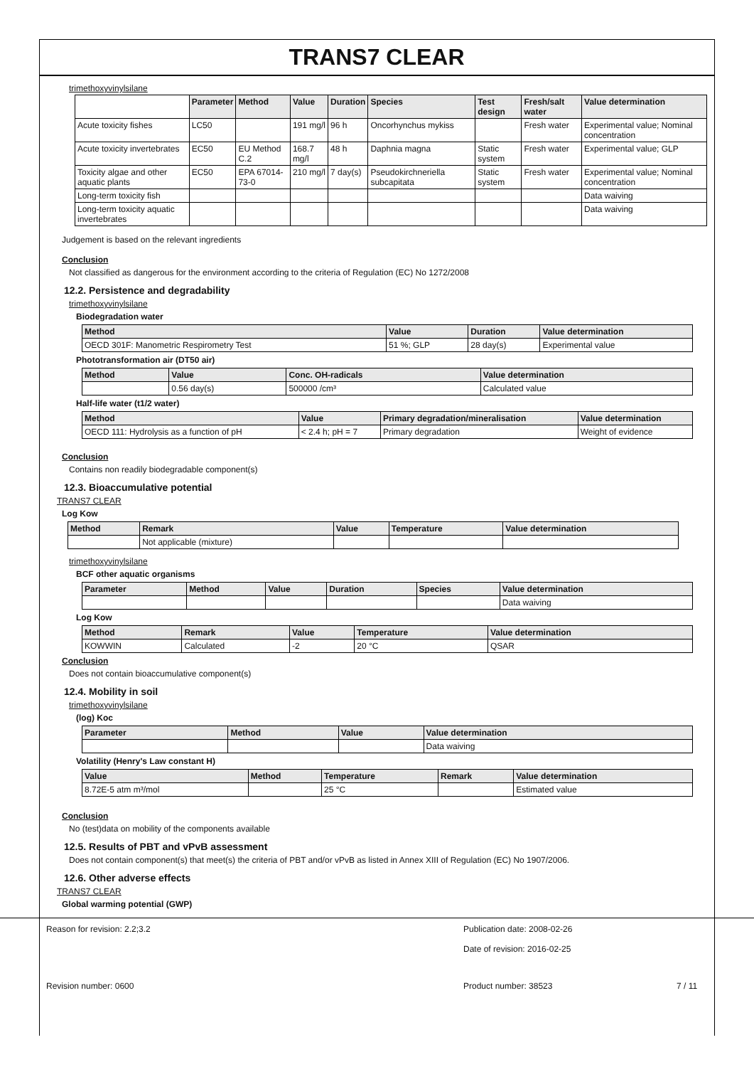TRANS7 CLEAR
trimethoxyvinylsilane
| | Parameter | Method | Value | Duration | Species | Test design | Fresh/salt water | Value determination |
| --- | --- | --- | --- | --- | --- | --- | --- | --- |
| Acute toxicity fishes | LC50 | | 191 mg/l | 96 h | Oncorhynchus mykiss | | Fresh water | Experimental value; Nominal concentration |
| Acute toxicity invertebrates | EC50 | EU Method C.2 | 168.7 mg/l | 48 h | Daphnia magna | Static system | Fresh water | Experimental value; GLP |
| Toxicity algae and other aquatic plants | EC50 | EPA 67014-73-0 | 210 mg/l | 7 day(s) | Pseudokirchneriella subcapitata | Static system | Fresh water | Experimental value; Nominal concentration |
| Long-term toxicity fish | | | | | | | | Data waiving |
| Long-term toxicity aquatic invertebrates | | | | | | | | Data waiving |
Judgement is based on the relevant ingredients
Conclusion
Not classified as dangerous for the environment according to the criteria of Regulation (EC) No 1272/2008
12.2. Persistence and degradability
trimethoxyvinylsilane
Biodegradation water
| Method | Value | Duration | Value determination |
| --- | --- | --- | --- |
| OECD 301F: Manometric Respirometry Test | 51 %; GLP | 28 day(s) | Experimental value |
Phototransformation air (DT50 air)
| Method | Value | Conc. OH-radicals | Value determination |
| --- | --- | --- | --- |
| | 0.56 day(s) | 500000 /cm³ | Calculated value |
Half-life water (t1/2 water)
| Method | Value | Primary degradation/mineralisation | Value determination |
| --- | --- | --- | --- |
| OECD 111: Hydrolysis as a function of pH | < 2.4 h; pH = 7 | Primary degradation | Weight of evidence |
Conclusion
Contains non readily biodegradable component(s)
12.3. Bioaccumulative potential
TRANS7 CLEAR
Log Kow
| Method | Remark | Value | Temperature | Value determination |
| --- | --- | --- | --- | --- |
| | Not applicable (mixture) | | | |
trimethoxyvinylsilane
BCF other aquatic organisms
| Parameter | Method | Value | Duration | Species | Value determination |
| --- | --- | --- | --- | --- | --- |
| | | | | | Data waiving |
Log Kow
| Method | Remark | Value | Temperature | Value determination |
| --- | --- | --- | --- | --- |
| KOWWIN | Calculated | -2 | 20 °C | QSAR |
Conclusion
Does not contain bioaccumulative component(s)
12.4. Mobility in soil
trimethoxyvinylsilane
(log) Koc
| Parameter | Method | Value | Value determination |
| --- | --- | --- | --- |
| | | | Data waiving |
Volatility (Henry's Law constant H)
| Value | Method | Temperature | Remark | Value determination |
| --- | --- | --- | --- | --- |
| 8.72E-5 atm m³/mol | | 25 °C | | Estimated value |
Conclusion
No (test)data on mobility of the components available
12.5. Results of PBT and vPvB assessment
Does not contain component(s) that meet(s) the criteria of PBT and/or vPvB as listed in Annex XIII of Regulation (EC) No 1907/2006.
12.6. Other adverse effects
TRANS7 CLEAR
Global warming potential (GWP)
Reason for revision: 2.2;3.2 Publication date: 2008-02-26
Date of revision: 2016-02-25
Revision number: 0600 Product number: 38523 7 / 11